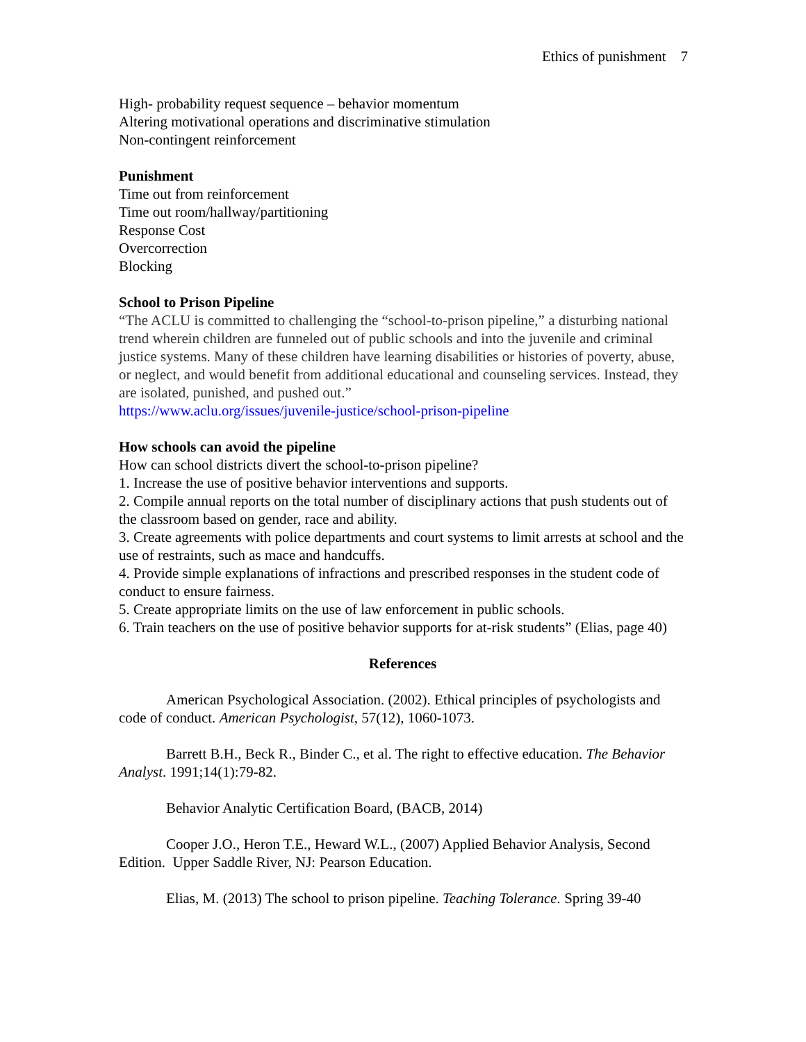Ethics of punishment 7
High- probability request sequence – behavior momentum
Altering motivational operations and discriminative stimulation
Non-contingent reinforcement
Punishment
Time out from reinforcement
Time out room/hallway/partitioning
Response Cost
Overcorrection
Blocking
School to Prison Pipeline
“The ACLU is committed to challenging the “school-to-prison pipeline,” a disturbing national trend wherein children are funneled out of public schools and into the juvenile and criminal justice systems. Many of these children have learning disabilities or histories of poverty, abuse, or neglect, and would benefit from additional educational and counseling services. Instead, they are isolated, punished, and pushed out.”
https://www.aclu.org/issues/juvenile-justice/school-prison-pipeline
How schools can avoid the pipeline
How can school districts divert the school-to-prison pipeline?
1. Increase the use of positive behavior interventions and supports.
2. Compile annual reports on the total number of disciplinary actions that push students out of the classroom based on gender, race and ability.
3. Create agreements with police departments and court systems to limit arrests at school and the use of restraints, such as mace and handcuffs.
4. Provide simple explanations of infractions and prescribed responses in the student code of conduct to ensure fairness.
5. Create appropriate limits on the use of law enforcement in public schools.
6. Train teachers on the use of positive behavior supports for at-risk students” (Elias, page 40)
References
American Psychological Association. (2002). Ethical principles of psychologists and code of conduct. American Psychologist, 57(12), 1060-1073.
Barrett B.H., Beck R., Binder C., et al. The right to effective education. The Behavior Analyst. 1991;14(1):79-82.
Behavior Analytic Certification Board, (BACB, 2014)
Cooper J.O., Heron T.E., Heward W.L., (2007) Applied Behavior Analysis, Second Edition. Upper Saddle River, NJ: Pearson Education.
Elias, M. (2013) The school to prison pipeline. Teaching Tolerance. Spring 39-40